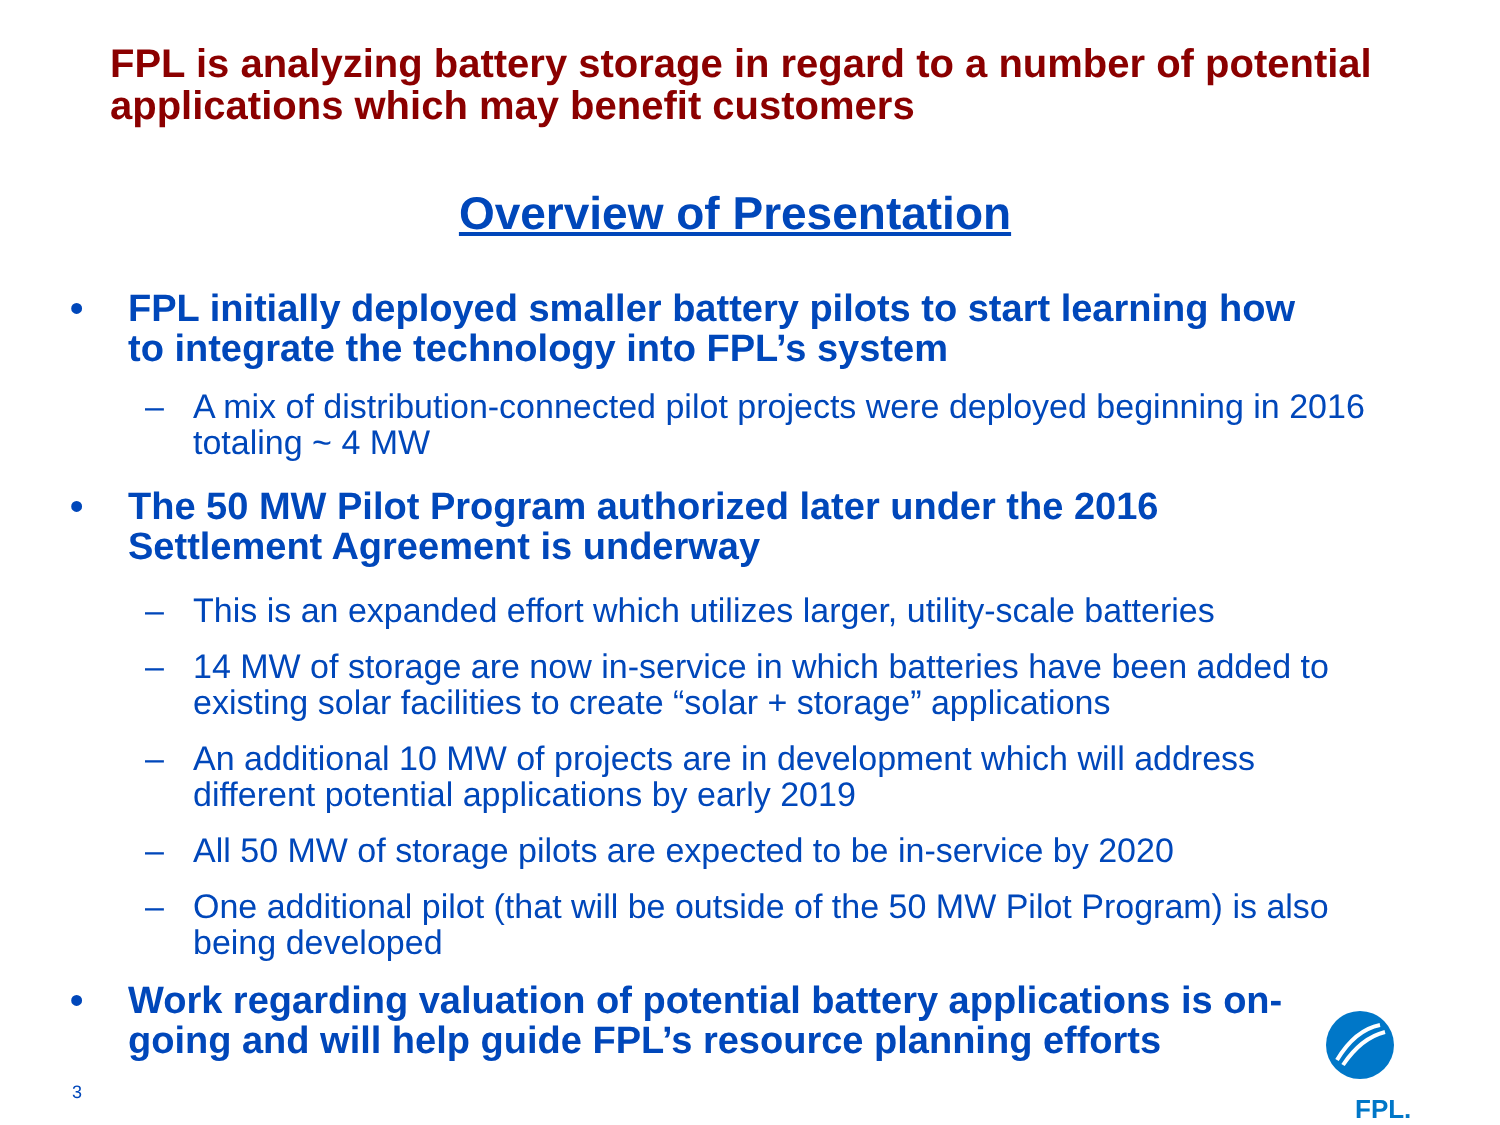FPL is analyzing battery storage in regard to a number of potential applications which may benefit customers
Overview of Presentation
• FPL initially deployed smaller battery pilots to start learning how to integrate the technology into FPL’s system
– A mix of distribution-connected pilot projects were deployed beginning in 2016 totaling ~ 4 MW
• The 50 MW Pilot Program authorized later under the 2016 Settlement Agreement is underway
– This is an expanded effort which utilizes larger, utility-scale batteries
– 14 MW of storage are now in-service in which batteries have been added to existing solar facilities to create “solar + storage” applications
– An additional 10 MW of projects are in development which will address different potential applications by early 2019
– All 50 MW of storage pilots are expected to be in-service by 2020
– One additional pilot (that will be outside of the 50 MW Pilot Program) is also being developed
• Work regarding valuation of potential battery applications is on-going and will help guide FPL’s resource planning efforts
3
FPL.